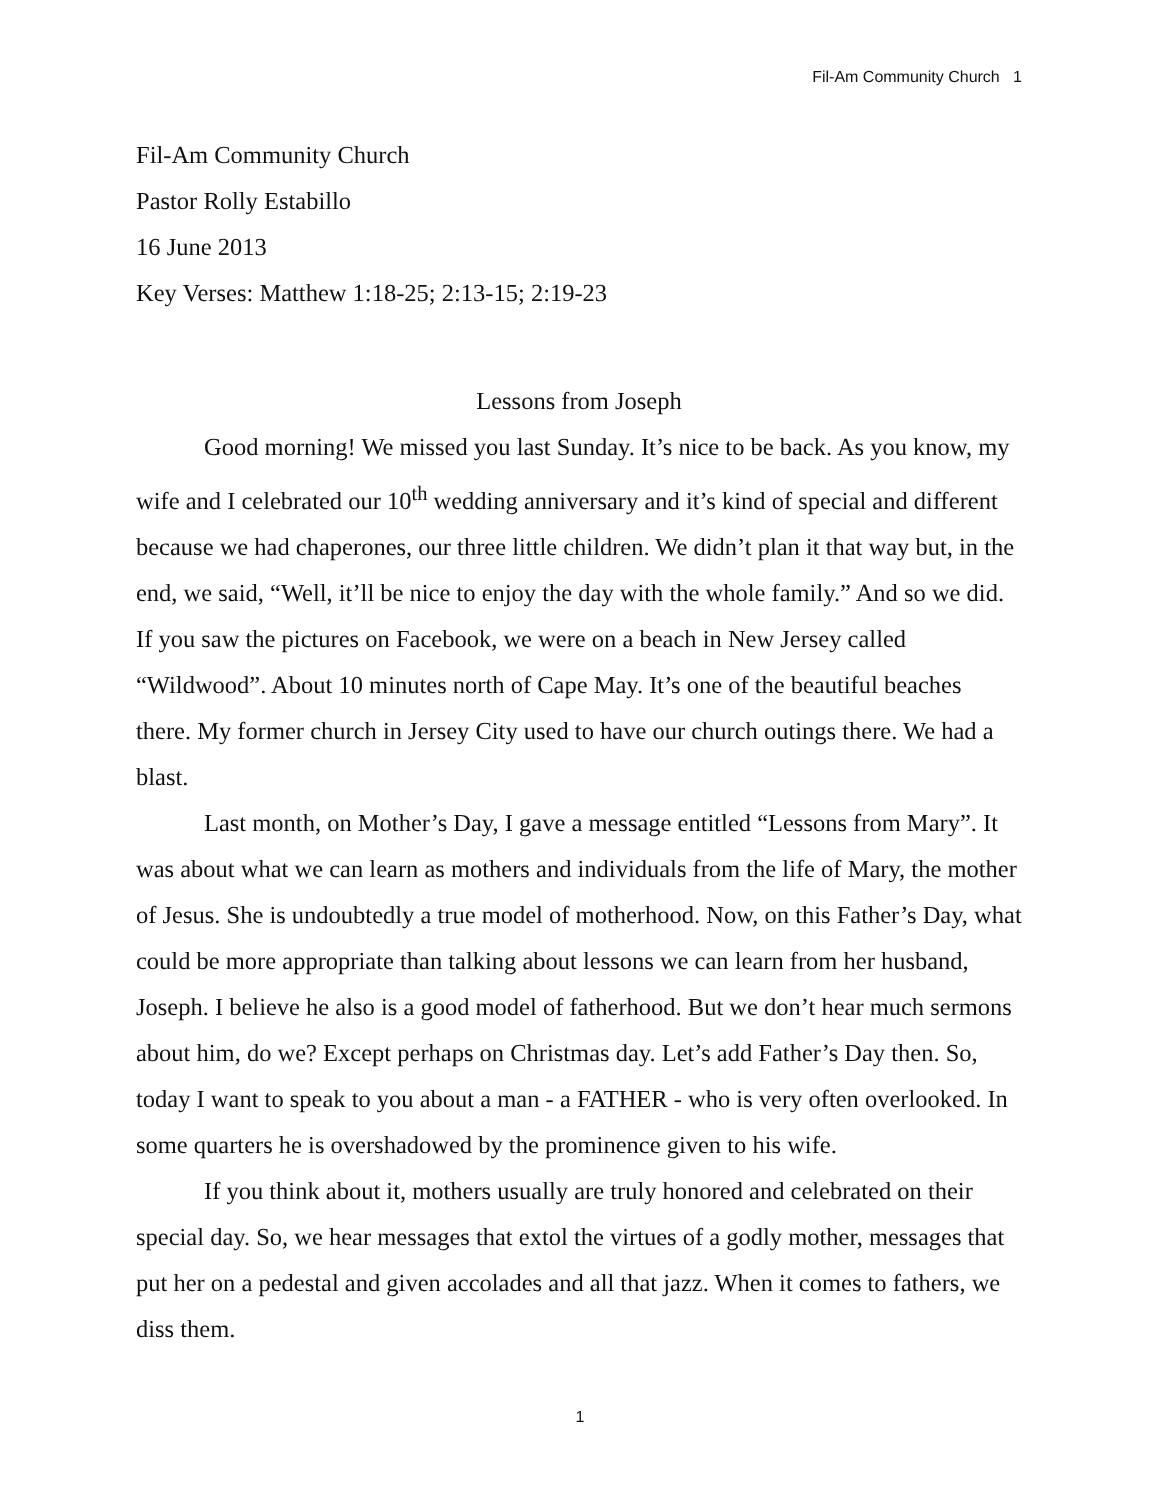Fil-Am Community Church 1
Fil-Am Community Church
Pastor Rolly Estabillo
16 June 2013
Key Verses: Matthew 1:18-25; 2:13-15; 2:19-23
Lessons from Joseph
Good morning! We missed you last Sunday. It’s nice to be back. As you know, my wife and I celebrated our 10<sup>th</sup> wedding anniversary and it’s kind of special and different because we had chaperones, our three little children. We didn’t plan it that way but, in the end, we said, “Well, it’ll be nice to enjoy the day with the whole family.” And so we did. If you saw the pictures on Facebook, we were on a beach in New Jersey called “Wildwood”. About 10 minutes north of Cape May. It’s one of the beautiful beaches there. My former church in Jersey City used to have our church outings there. We had a blast.
Last month, on Mother’s Day, I gave a message entitled “Lessons from Mary”. It was about what we can learn as mothers and individuals from the life of Mary, the mother of Jesus. She is undoubtedly a true model of motherhood. Now, on this Father’s Day, what could be more appropriate than talking about lessons we can learn from her husband, Joseph. I believe he also is a good model of fatherhood. But we don’t hear much sermons about him, do we? Except perhaps on Christmas day. Let’s add Father’s Day then. So, today I want to speak to you about a man - a FATHER - who is very often overlooked. In some quarters he is overshadowed by the prominence given to his wife.
If you think about it, mothers usually are truly honored and celebrated on their special day. So, we hear messages that extol the virtues of a godly mother, messages that put her on a pedestal and given accolades and all that jazz. When it comes to fathers, we diss them.
1